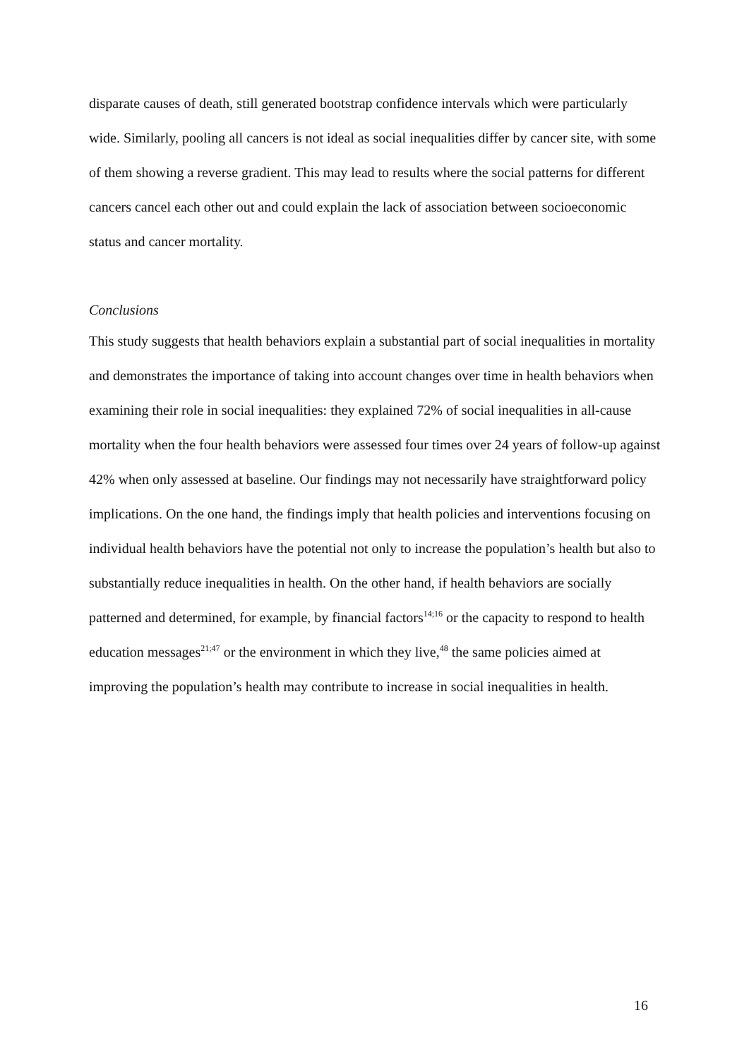disparate causes of death, still generated bootstrap confidence intervals which were particularly wide. Similarly, pooling all cancers is not ideal as social inequalities differ by cancer site, with some of them showing a reverse gradient. This may lead to results where the social patterns for different cancers cancel each other out and could explain the lack of association between socioeconomic status and cancer mortality.
Conclusions
This study suggests that health behaviors explain a substantial part of social inequalities in mortality and demonstrates the importance of taking into account changes over time in health behaviors when examining their role in social inequalities: they explained 72% of social inequalities in all-cause mortality when the four health behaviors were assessed four times over 24 years of follow-up against 42% when only assessed at baseline. Our findings may not necessarily have straightforward policy implications. On the one hand, the findings imply that health policies and interventions focusing on individual health behaviors have the potential not only to increase the population’s health but also to substantially reduce inequalities in health. On the other hand, if health behaviors are socially patterned and determined, for example, by financial factors<sup>14;16</sup> or the capacity to respond to health education messages<sup>21;47</sup> or the environment in which they live,<sup>48</sup> the same policies aimed at improving the population’s health may contribute to increase in social inequalities in health.
16